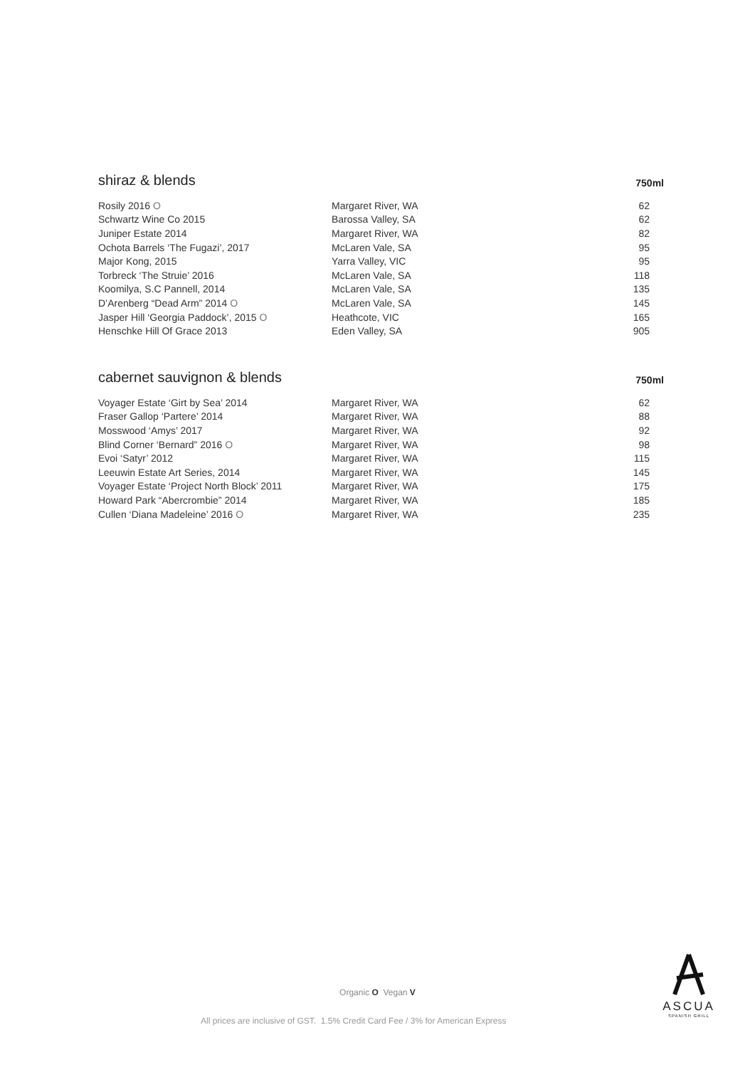shiraz & blends 750ml
| Rosily 2016 O | Margaret River, WA | 62 |
| Schwartz Wine Co 2015 | Barossa Valley, SA | 62 |
| Juniper Estate 2014 | Margaret River, WA | 82 |
| Ochota Barrels ‘The Fugazi’, 2017 | McLaren Vale, SA | 95 |
| Major Kong, 2015 | Yarra Valley, VIC | 95 |
| Torbreck ‘The Struie’ 2016 | McLaren Vale, SA | 118 |
| Koomilya, S.C Pannell, 2014 | McLaren Vale, SA | 135 |
| D’Arenberg “Dead Arm” 2014 O | McLaren Vale, SA | 145 |
| Jasper Hill ‘Georgia Paddock’, 2015 O | Heathcote, VIC | 165 |
| Henschke Hill Of Grace 2013 | Eden Valley, SA | 905 |
cabernet sauvignon & blends 750ml
| Voyager Estate ‘Girt by Sea’ 2014 | Margaret River, WA | 62 |
| Fraser Gallop ‘Partere’ 2014 | Margaret River, WA | 88 |
| Mosswood ‘Amys’ 2017 | Margaret River, WA | 92 |
| Blind Corner ‘Bernard” 2016 O | Margaret River, WA | 98 |
| Evoi ‘Satyr’ 2012 | Margaret River, WA | 115 |
| Leeuwin Estate Art Series, 2014 | Margaret River, WA | 145 |
| Voyager Estate ‘Project North Block’ 2011 | Margaret River, WA | 175 |
| Howard Park “Abercrombie” 2014 | Margaret River, WA | 185 |
| Cullen ‘Diana Madeleine’ 2016 O | Margaret River, WA | 235 |
Organic O Vegan V
All prices are inclusive of GST. 1.5% Credit Card Fee / 3% for American Express
ASCUA
SPANISH GRILL